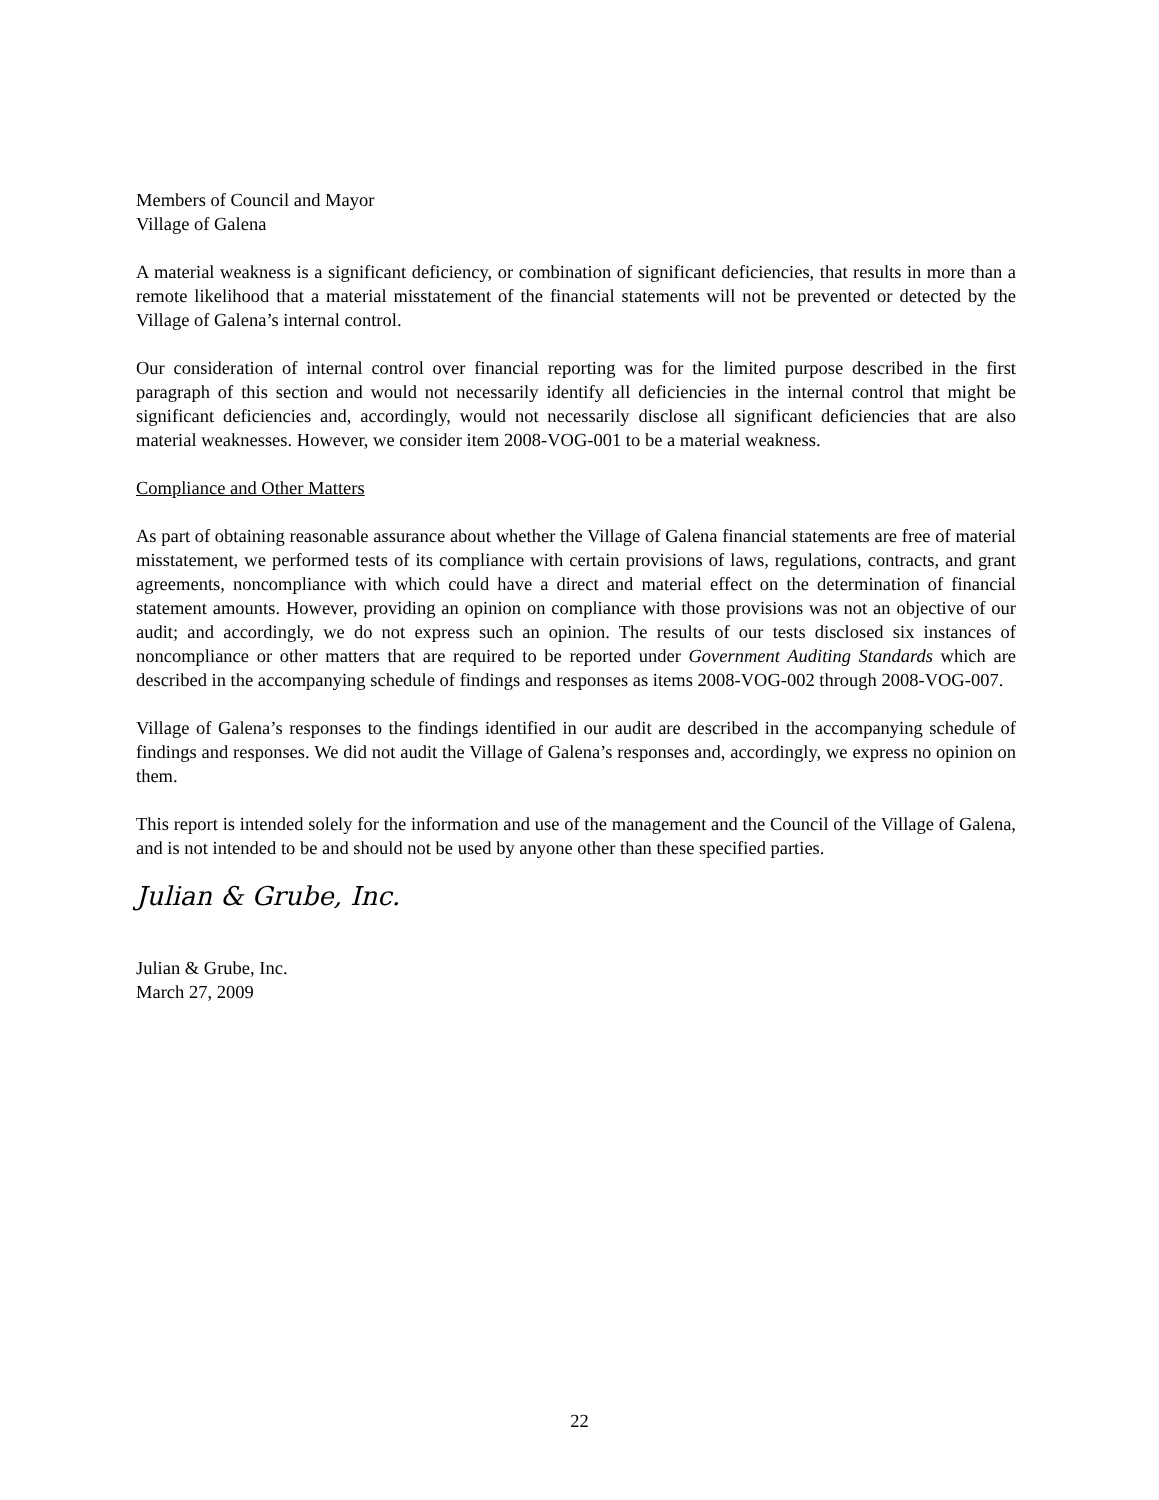Members of Council and Mayor
Village of Galena
A material weakness is a significant deficiency, or combination of significant deficiencies, that results in more than a remote likelihood that a material misstatement of the financial statements will not be prevented or detected by the Village of Galena’s internal control.
Our consideration of internal control over financial reporting was for the limited purpose described in the first paragraph of this section and would not necessarily identify all deficiencies in the internal control that might be significant deficiencies and, accordingly, would not necessarily disclose all significant deficiencies that are also material weaknesses. However, we consider item 2008-VOG-001 to be a material weakness.
Compliance and Other Matters
As part of obtaining reasonable assurance about whether the Village of Galena financial statements are free of material misstatement, we performed tests of its compliance with certain provisions of laws, regulations, contracts, and grant agreements, noncompliance with which could have a direct and material effect on the determination of financial statement amounts. However, providing an opinion on compliance with those provisions was not an objective of our audit; and accordingly, we do not express such an opinion. The results of our tests disclosed six instances of noncompliance or other matters that are required to be reported under Government Auditing Standards which are described in the accompanying schedule of findings and responses as items 2008-VOG-002 through 2008-VOG-007.
Village of Galena’s responses to the findings identified in our audit are described in the accompanying schedule of findings and responses. We did not audit the Village of Galena’s responses and, accordingly, we express no opinion on them.
This report is intended solely for the information and use of the management and the Council of the Village of Galena, and is not intended to be and should not be used by anyone other than these specified parties.
Julian & Grube, Inc.
Julian & Grube, Inc.
March 27, 2009
22